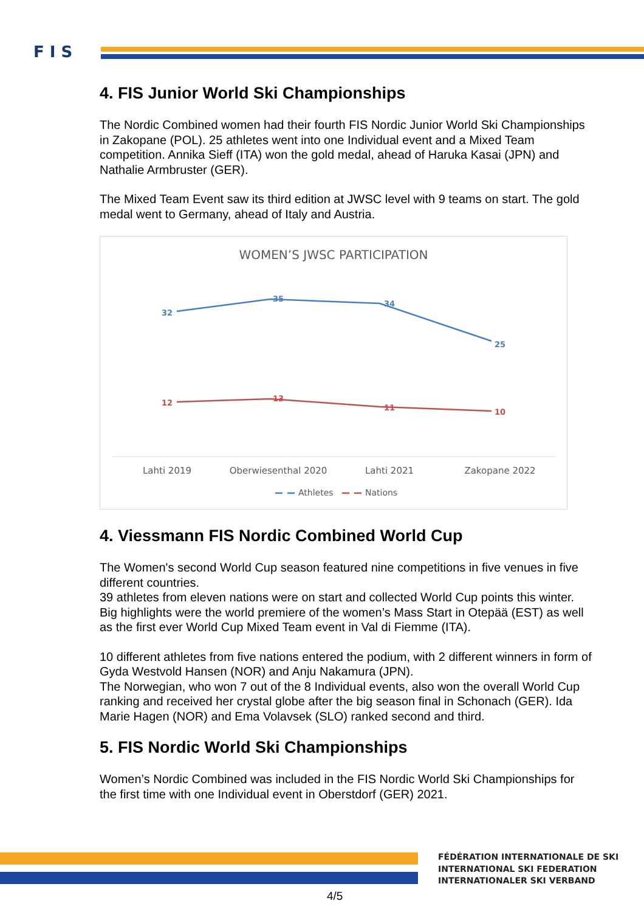F I S
4. FIS Junior World Ski Championships
The Nordic Combined women had their fourth FIS Nordic Junior World Ski Championships in Zakopane (POL). 25 athletes went into one Individual event and a Mixed Team competition. Annika Sieff (ITA) won the gold medal, ahead of Haruka Kasai (JPN) and Nathalie Armbruster (GER).
The Mixed Team Event saw its third edition at JWSC level with 9 teams on start. The gold medal went to Germany, ahead of Italy and Austria.
WOMEN’S JWSC PARTICIPATION
32
35
34
25
12
13
11
10
Lahti 2019
Oberwiesenthal 2020
Lahti 2021
Zakopane 2022
Athletes
Nations
4. Viessmann FIS Nordic Combined World Cup
The Women's second World Cup season featured nine competitions in five venues in five different countries.
39 athletes from eleven nations were on start and collected World Cup points this winter.
Big highlights were the world premiere of the women’s Mass Start in Otepää (EST) as well as the first ever World Cup Mixed Team event in Val di Fiemme (ITA).
10 different athletes from five nations entered the podium, with 2 different winners in form of Gyda Westvold Hansen (NOR) and Anju Nakamura (JPN).
The Norwegian, who won 7 out of the 8 Individual events, also won the overall World Cup ranking and received her crystal globe after the big season final in Schonach (GER). Ida Marie Hagen (NOR) and Ema Volavsek (SLO) ranked second and third.
5. FIS Nordic World Ski Championships
Women’s Nordic Combined was included in the FIS Nordic World Ski Championships for the first time with one Individual event in Oberstdorf (GER) 2021.
FÉDÉRATION INTERNATIONALE DE SKI
INTERNATIONAL SKI FEDERATION
INTERNATIONALER SKI VERBAND
4/5